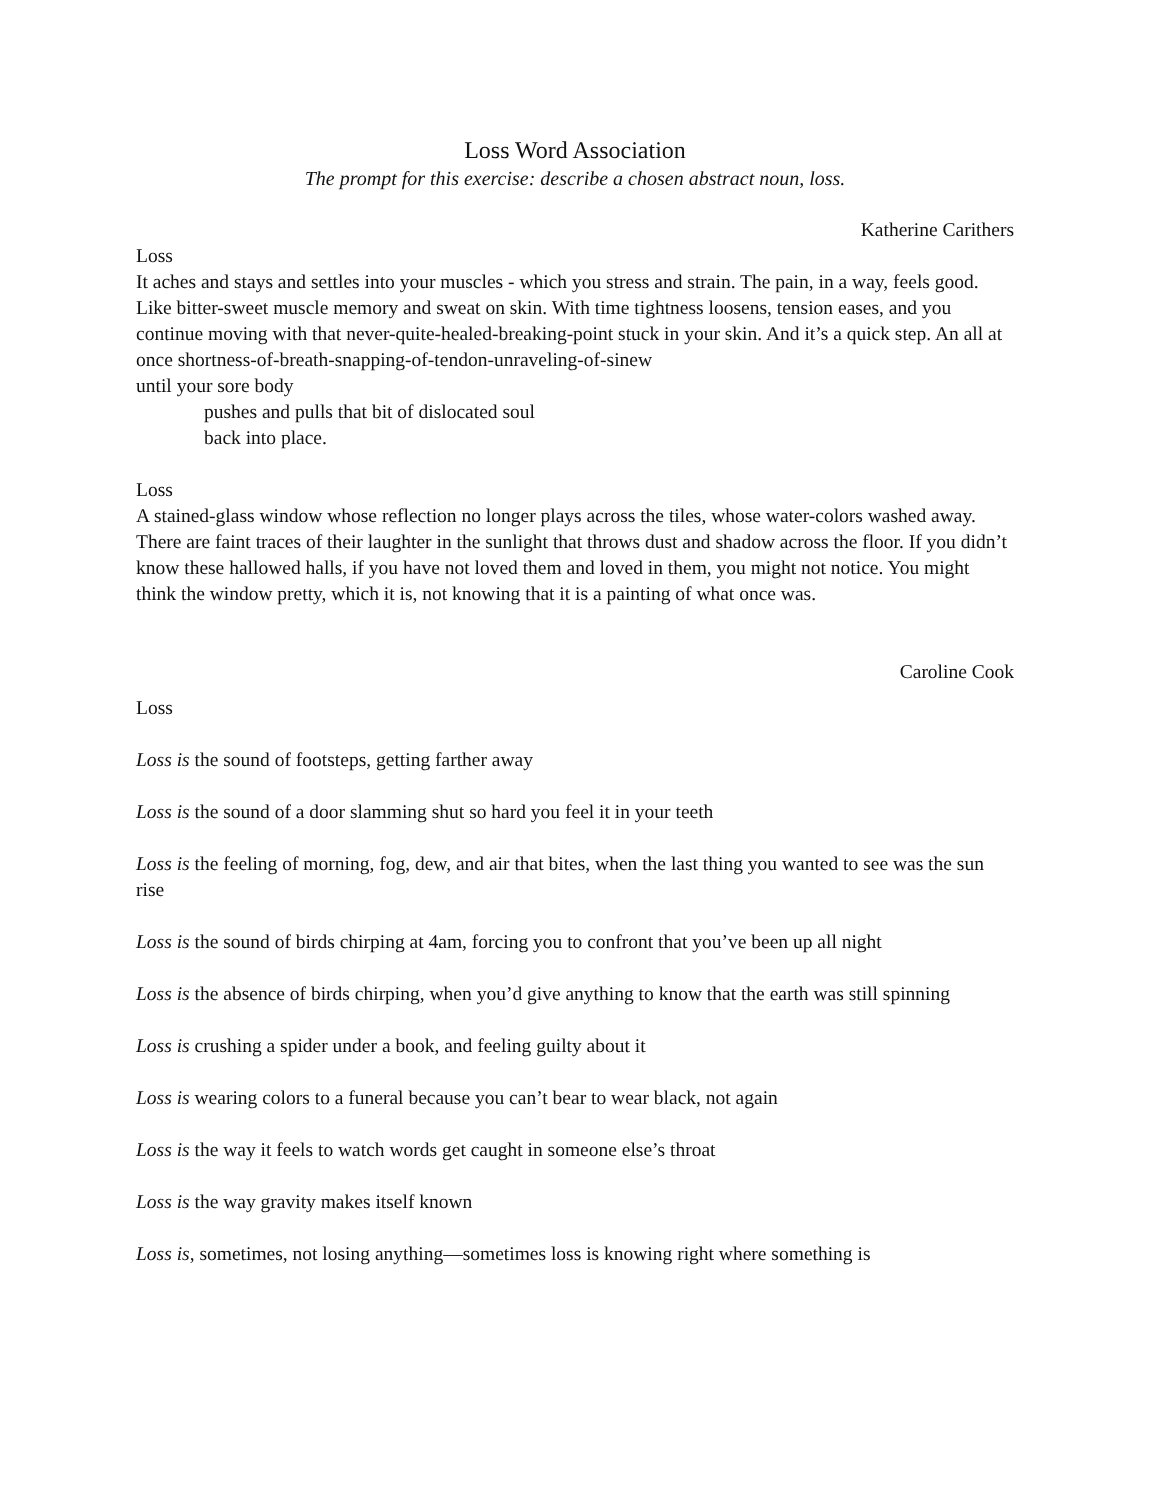Loss Word Association
The prompt for this exercise: describe a chosen abstract noun, loss.
Katherine Carithers
Loss
It aches and stays and settles into your muscles - which you stress and strain. The pain, in a way, feels good. Like bitter-sweet muscle memory and sweat on skin. With time tightness loosens, tension eases, and you continue moving with that never-quite-healed-breaking-point stuck in your skin. And it’s a quick step. An all at once shortness-of-breath-snapping-of-tendon-unraveling-of-sinew
until your sore body
pushes and pulls that bit of dislocated soul
back into place.
Loss
A stained-glass window whose reflection no longer plays across the tiles, whose water-colors washed away. There are faint traces of their laughter in the sunlight that throws dust and shadow across the floor. If you didn’t know these hallowed halls, if you have not loved them and loved in them, you might not notice. You might think the window pretty, which it is, not knowing that it is a painting of what once was.
Caroline Cook
Loss
Loss is the sound of footsteps, getting farther away
Loss is the sound of a door slamming shut so hard you feel it in your teeth
Loss is the feeling of morning, fog, dew, and air that bites, when the last thing you wanted to see was the sun rise
Loss is the sound of birds chirping at 4am, forcing you to confront that you’ve been up all night
Loss is the absence of birds chirping, when you’d give anything to know that the earth was still spinning
Loss is crushing a spider under a book, and feeling guilty about it
Loss is wearing colors to a funeral because you can’t bear to wear black, not again
Loss is the way it feels to watch words get caught in someone else’s throat
Loss is the way gravity makes itself known
Loss is, sometimes, not losing anything—sometimes loss is knowing right where something is